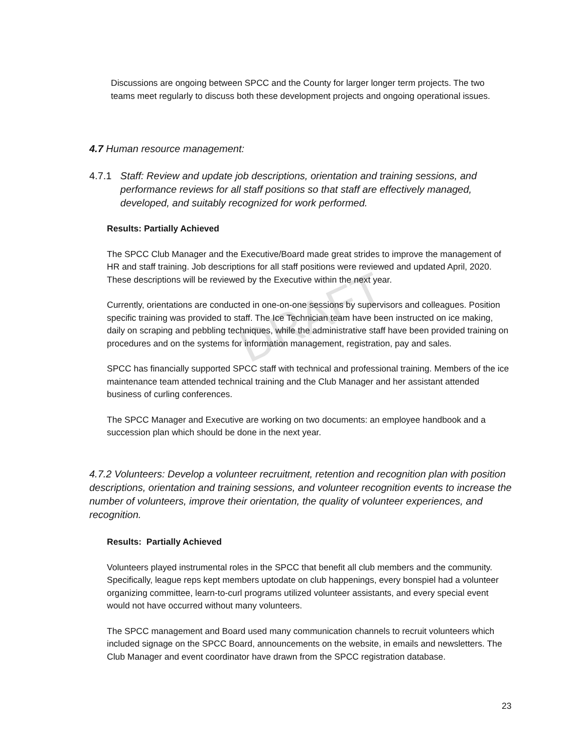DRAFT
Discussions are ongoing between SPCC and the County for larger longer term projects. The two teams meet regularly to discuss both these development projects and ongoing operational issues.
4.7 Human resource management:
4.7.1 Staff: Review and update job descriptions, orientation and training sessions, and performance reviews for all staff positions so that staff are effectively managed, developed, and suitably recognized for work performed.
Results: Partially Achieved
The SPCC Club Manager and the Executive/Board made great strides to improve the management of HR and staff training. Job descriptions for all staff positions were reviewed and updated April, 2020. These descriptions will be reviewed by the Executive within the next year.
Currently, orientations are conducted in one-on-one sessions by supervisors and colleagues. Position specific training was provided to staff. The Ice Technician team have been instructed on ice making, daily on scraping and pebbling techniques, while the administrative staff have been provided training on procedures and on the systems for information management, registration, pay and sales.
SPCC has financially supported SPCC staff with technical and professional training. Members of the ice maintenance team attended technical training and the Club Manager and her assistant attended business of curling conferences.
The SPCC Manager and Executive are working on two documents: an employee handbook and a succession plan which should be done in the next year.
4.7.2 Volunteers: Develop a volunteer recruitment, retention and recognition plan with position descriptions, orientation and training sessions, and volunteer recognition events to increase the number of volunteers, improve their orientation, the quality of volunteer experiences, and recognition.
Results: Partially Achieved
Volunteers played instrumental roles in the SPCC that benefit all club members and the community. Specifically, league reps kept members uptodate on club happenings, every bonspiel had a volunteer organizing committee, learn-to-curl programs utilized volunteer assistants, and every special event would not have occurred without many volunteers.
The SPCC management and Board used many communication channels to recruit volunteers which included signage on the SPCC Board, announcements on the website, in emails and newsletters. The Club Manager and event coordinator have drawn from the SPCC registration database.
23